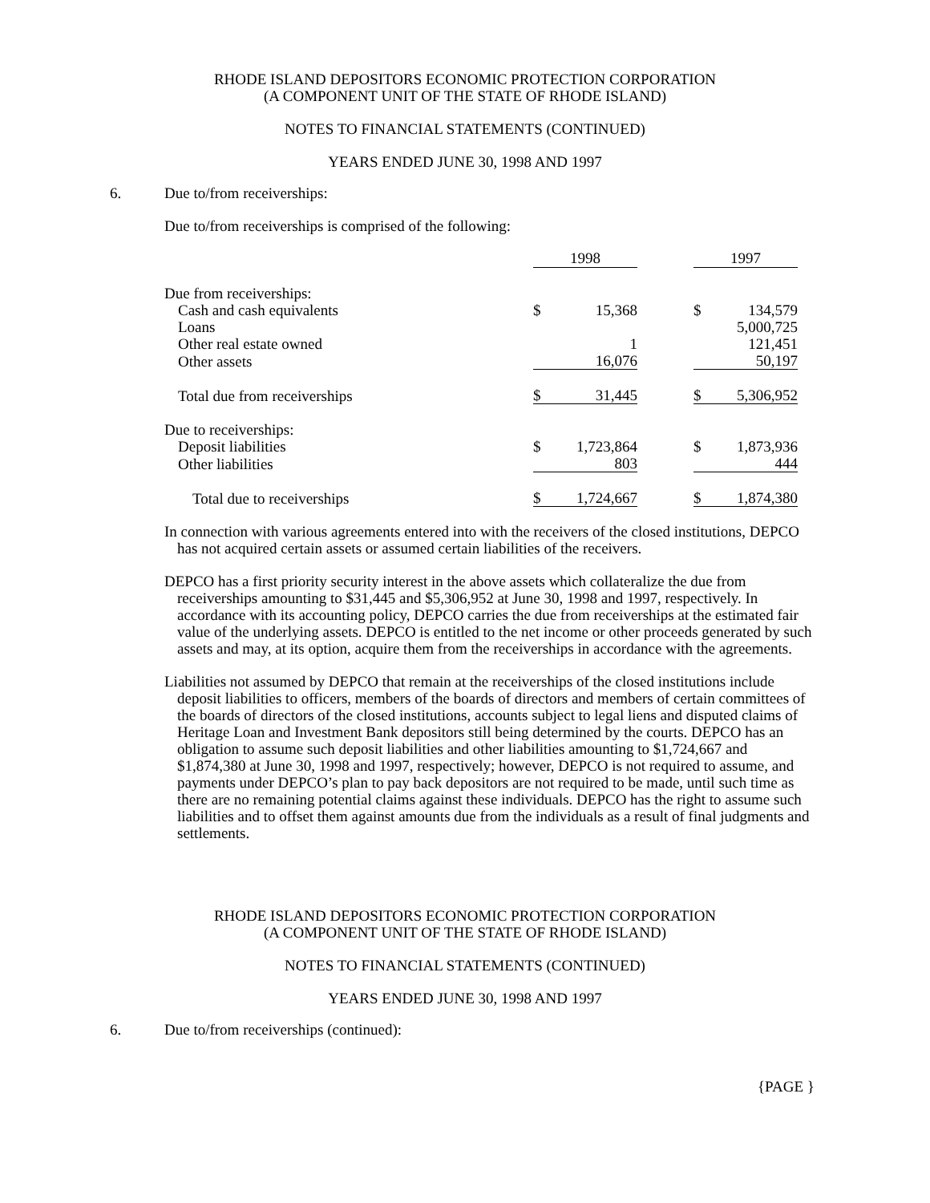RHODE ISLAND DEPOSITORS ECONOMIC PROTECTION CORPORATION
(A COMPONENT UNIT OF THE STATE OF RHODE ISLAND)
NOTES TO FINANCIAL STATEMENTS (CONTINUED)
YEARS ENDED JUNE 30, 1998 AND 1997
6. Due to/from receiverships:
Due to/from receiverships is comprised of the following:
| | 1998 | | | 1997 | |
| Due from receiverships: | | | | | |
| Cash and cash equivalents | $ | 15,368 | | $ | 134,579 |
| Loans | | | | | 5,000,725 |
| Other real estate owned | | 1 | | | 121,451 |
| Other assets | | 16,076 | | | 50,197 |
| Total due from receiverships | $ | 31,445 | | $ | 5,306,952 |
| Due to receiverships: | | | | | |
| Deposit liabilities | $ | 1,723,864 | | $ | 1,873,936 |
| Other liabilities | | 803 | | | 444 |
| Total due to receiverships | $ | 1,724,667 | | $ | 1,874,380 |
In connection with various agreements entered into with the receivers of the closed institutions, DEPCO has not acquired certain assets or assumed certain liabilities of the receivers.
DEPCO has a first priority security interest in the above assets which collateralize the due from receiverships amounting to $31,445 and $5,306,952 at June 30, 1998 and 1997, respectively. In accordance with its accounting policy, DEPCO carries the due from receiverships at the estimated fair value of the underlying assets. DEPCO is entitled to the net income or other proceeds generated by such assets and may, at its option, acquire them from the receiverships in accordance with the agreements.
Liabilities not assumed by DEPCO that remain at the receiverships of the closed institutions include deposit liabilities to officers, members of the boards of directors and members of certain committees of the boards of directors of the closed institutions, accounts subject to legal liens and disputed claims of Heritage Loan and Investment Bank depositors still being determined by the courts. DEPCO has an obligation to assume such deposit liabilities and other liabilities amounting to $1,724,667 and $1,874,380 at June 30, 1998 and 1997, respectively; however, DEPCO is not required to assume, and payments under DEPCO’s plan to pay back depositors are not required to be made, until such time as there are no remaining potential claims against these individuals. DEPCO has the right to assume such liabilities and to offset them against amounts due from the individuals as a result of final judgments and settlements.
RHODE ISLAND DEPOSITORS ECONOMIC PROTECTION CORPORATION
(A COMPONENT UNIT OF THE STATE OF RHODE ISLAND)
NOTES TO FINANCIAL STATEMENTS (CONTINUED)
YEARS ENDED JUNE 30, 1998 AND 1997
6. Due to/from receiverships (continued):
{PAGE }